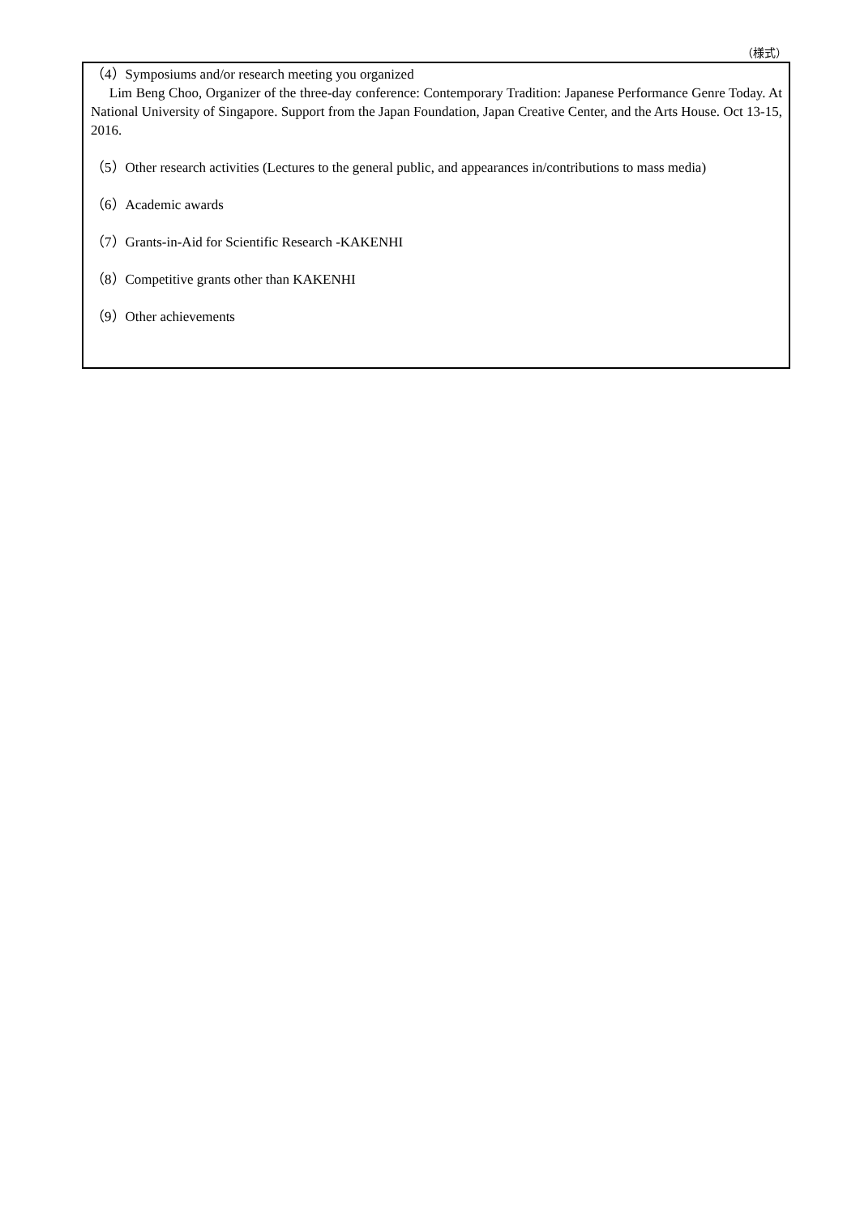（様式）
（4）Symposiums and/or research meeting you organized
Lim Beng Choo, Organizer of the three-day conference: Contemporary Tradition: Japanese Performance Genre Today. At National University of Singapore. Support from the Japan Foundation, Japan Creative Center, and the Arts House. Oct 13-15, 2016.
（5）Other research activities (Lectures to the general public, and appearances in/contributions to mass media)
（6）Academic awards
（7）Grants-in-Aid for Scientific Research -KAKENHI
（8）Competitive grants other than KAKENHI
（9）Other achievements